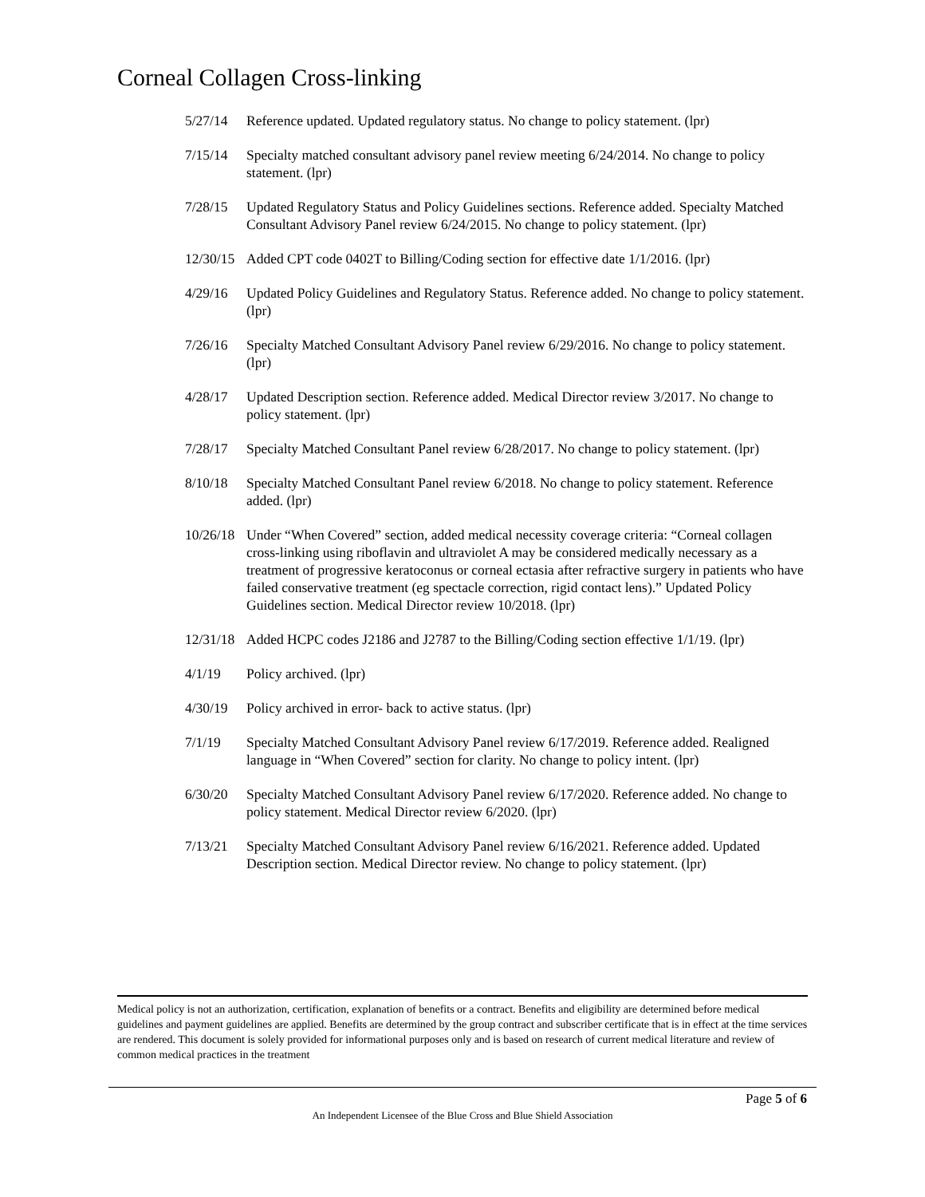Corneal Collagen Cross-linking
5/27/14 Reference updated. Updated regulatory status. No change to policy statement. (lpr)
7/15/14 Specialty matched consultant advisory panel review meeting 6/24/2014. No change to policy statement. (lpr)
7/28/15 Updated Regulatory Status and Policy Guidelines sections. Reference added. Specialty Matched Consultant Advisory Panel review 6/24/2015. No change to policy statement. (lpr)
12/30/15
Added CPT code 0402T to Billing/Coding section for effective date 1/1/2016. (lpr)
4/29/16 Updated Policy Guidelines and Regulatory Status. Reference added. No change to policy statement. (lpr)
7/26/16 Specialty Matched Consultant Advisory Panel review 6/29/2016. No change to policy statement. (lpr)
4/28/17 Updated Description section. Reference added. Medical Director review 3/2017. No change to policy statement. (lpr)
7/28/17 Specialty Matched Consultant Panel review 6/28/2017. No change to policy statement. (lpr)
8/10/18 Specialty Matched Consultant Panel review 6/2018. No change to policy statement. Reference added. (lpr)
10/26/18
Under “When Covered” section, added medical necessity coverage criteria: “Corneal collagen cross-linking using riboflavin and ultraviolet A may be considered medically necessary as a treatment of progressive keratoconus or corneal ectasia after refractive surgery in patients who have failed conservative treatment (eg spectacle correction, rigid contact lens).” Updated Policy Guidelines section. Medical Director review 10/2018. (lpr)
12/31/18
Added HCPC codes J2186 and J2787 to the Billing/Coding section effective 1/1/19. (lpr)
4/1/19 Policy archived. (lpr)
4/30/19 Policy archived in error- back to active status. (lpr)
7/1/19 Specialty Matched Consultant Advisory Panel review 6/17/2019. Reference added. Realigned language in “When Covered” section for clarity. No change to policy intent. (lpr)
6/30/20 Specialty Matched Consultant Advisory Panel review 6/17/2020. Reference added. No change to policy statement. Medical Director review 6/2020. (lpr)
7/13/21 Specialty Matched Consultant Advisory Panel review 6/16/2021. Reference added. Updated Description section. Medical Director review. No change to policy statement. (lpr)
Medical policy is not an authorization, certification, explanation of benefits or a contract. Benefits and eligibility are determined before medical guidelines and payment guidelines are applied. Benefits are determined by the group contract and subscriber certificate that is in effect at the time services are rendered. This document is solely provided for informational purposes only and is based on research of current medical literature and review of common medical practices in the treatment
Page 5 of 6
An Independent Licensee of the Blue Cross and Blue Shield Association